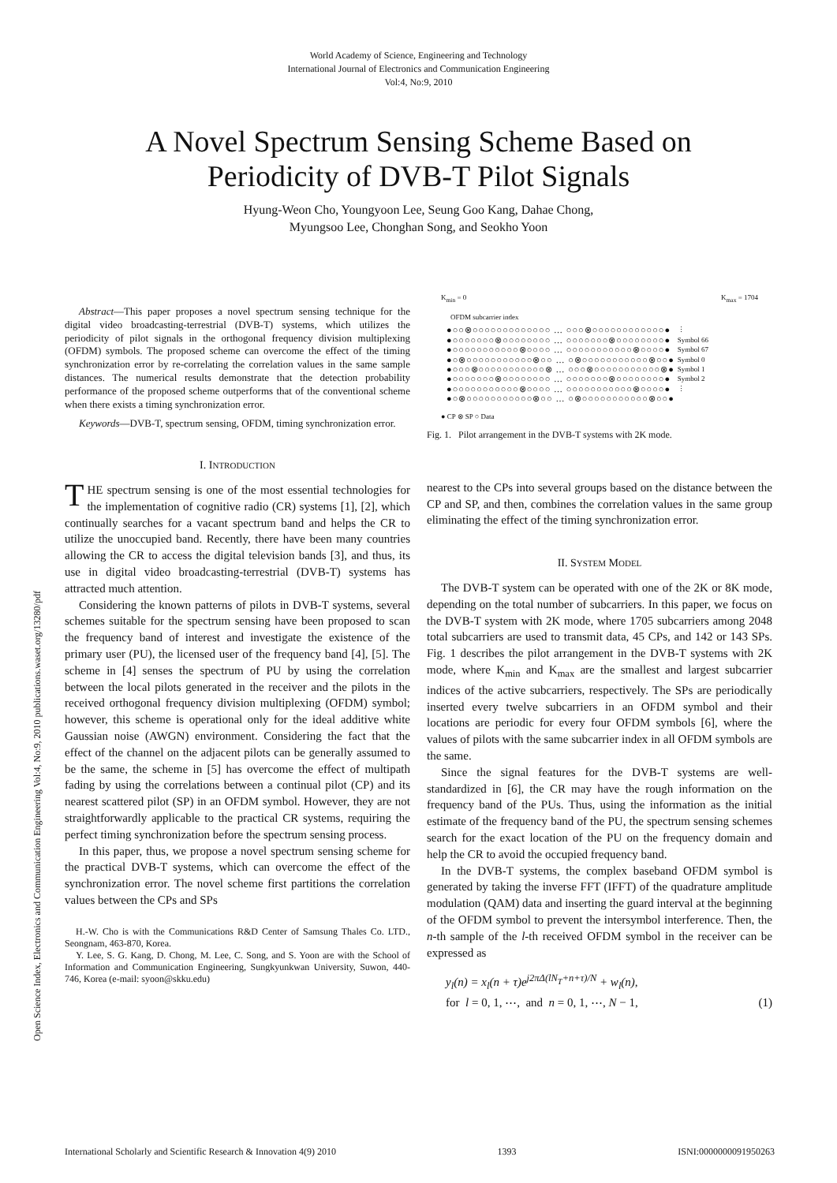Open Science Index, Electronics and Communication Engineering Vol:4, No:9, 2010 publications.waset.org/13280/pdf
World Academy of Science, Engineering and Technology
International Journal of Electronics and Communication Engineering
Vol:4, No:9, 2010
A Novel Spectrum Sensing Scheme Based on
Periodicity of DVB-T Pilot Signals
Hyung-Weon Cho, Youngyoon Lee, Seung Goo Kang, Dahae Chong,
Myungsoo Lee, Chonghan Song, and Seokho Yoon
Abstract—This paper proposes a novel spectrum sensing technique for the digital video broadcasting-terrestrial (DVB-T) systems, which utilizes the periodicity of pilot signals in the orthogonal frequency division multiplexing (OFDM) symbols. The proposed scheme can overcome the effect of the timing synchronization error by re-correlating the correlation values in the same sample distances. The numerical results demonstrate that the detection probability performance of the proposed scheme outperforms that of the conventional scheme when there exists a timing synchronization error.
Keywords—DVB-T, spectrum sensing, OFDM, timing synchronization error.
I. INTRODUCTION
THE spectrum sensing is one of the most essential technologies for the implementation of cognitive radio (CR) systems [1], [2], which continually searches for a vacant spectrum band and helps the CR to utilize the unoccupied band. Recently, there have been many countries allowing the CR to access the digital television bands [3], and thus, its use in digital video broadcasting-terrestrial (DVB-T) systems has attracted much attention.
Considering the known patterns of pilots in DVB-T systems, several schemes suitable for the spectrum sensing have been proposed to scan the frequency band of interest and investigate the existence of the primary user (PU), the licensed user of the frequency band [4], [5]. The scheme in [4] senses the spectrum of PU by using the correlation between the local pilots generated in the receiver and the pilots in the received orthogonal frequency division multiplexing (OFDM) symbol; however, this scheme is operational only for the ideal additive white Gaussian noise (AWGN) environment. Considering the fact that the effect of the channel on the adjacent pilots can be generally assumed to be the same, the scheme in [5] has overcome the effect of multipath fading by using the correlations between a continual pilot (CP) and its nearest scattered pilot (SP) in an OFDM symbol. However, they are not straightforwardly applicable to the practical CR systems, requiring the perfect timing synchronization before the spectrum sensing process.
In this paper, thus, we propose a novel spectrum sensing scheme for the practical DVB-T systems, which can overcome the effect of the synchronization error. The novel scheme first partitions the correlation values between the CPs and SPs
H.-W. Cho is with the Communications R&D Center of Samsung Thales Co. LTD., Seongnam, 463-870, Korea.
Y. Lee, S. G. Kang, D. Chong, M. Lee, C. Song, and S. Yoon are with the School of Information and Communication Engineering, Sungkyunkwan University, Suwon, 440-746, Korea (e-mail: syoon@skku.edu)
K<sub>min</sub> = 0 K<sub>max</sub> = 1704
OFDM subcarrier index
●○○⊗○○○○○○○○○○○○○ … ○○○⊗○○○○○○○○○○○○●
●○○○○○○○⊗○○○○○○○○ … ○○○○○○○⊗○○○○○○○○●
●○○○○○○○○○○○⊗○○○○ … ○○○○○○○○○○○⊗○○○○●
●○⊗○○○○○○○○○○○⊗○○ … ○⊗○○○○○○○○○○○⊗○○●
●○○○⊗○○○○○○○○○○○⊗ … ○○○⊗○○○○○○○○○○○⊗●
●○○○○○○○⊗○○○○○○○○ … ○○○○○○○⊗○○○○○○○○●
●○○○○○○○○○○○⊗○○○○ … ○○○○○○○○○○○⊗○○○○●
●○⊗○○○○○○○○○○○⊗○○ … ○⊗○○○○○○○○○○○⊗○○●
⋮
Symbol 66
Symbol 67
Symbol 0
Symbol 1
Symbol 2
⋮
● CP ⊗ SP ○ Data
Fig. 1. Pilot arrangement in the DVB-T systems with 2K mode.
nearest to the CPs into several groups based on the distance between the CP and SP, and then, combines the correlation values in the same group eliminating the effect of the timing synchronization error.
II. SYSTEM MODEL
The DVB-T system can be operated with one of the 2K or 8K mode, depending on the total number of subcarriers. In this paper, we focus on the DVB-T system with 2K mode, where 1705 subcarriers among 2048 total subcarriers are used to transmit data, 45 CPs, and 142 or 143 SPs. Fig. 1 describes the pilot arrangement in the DVB-T systems with 2K mode, where K<sub>min</sub> and K<sub>max</sub> are the smallest and largest subcarrier indices of the active subcarriers, respectively. The SPs are periodically inserted every twelve subcarriers in an OFDM symbol and their locations are periodic for every four OFDM symbols [6], where the values of pilots with the same subcarrier index in all OFDM symbols are the same.
Since the signal features for the DVB-T systems are well-standardized in [6], the CR may have the rough information on the frequency band of the PUs. Thus, using the information as the initial estimate of the frequency band of the PU, the spectrum sensing schemes search for the exact location of the PU on the frequency domain and help the CR to avoid the occupied frequency band.
In the DVB-T systems, the complex baseband OFDM symbol is generated by taking the inverse FFT (IFFT) of the quadrature amplitude modulation (QAM) data and inserting the guard interval at the beginning of the OFDM symbol to prevent the intersymbol interference. Then, the n-th sample of the l-th received OFDM symbol in the receiver can be expressed as
y<sub>l</sub>(n) = x<sub>l</sub>(n + τ)e<sup>j2πΔ(lN<sub>T</sub>+n+τ)/N</sup> + w<sub>l</sub>(n),
for l = 0, 1, ⋯, and n = 0, 1, ⋯, N − 1, (1)
International Scholarly and Scientific Research & Innovation 4(9) 2010 1393 ISNI:0000000091950263